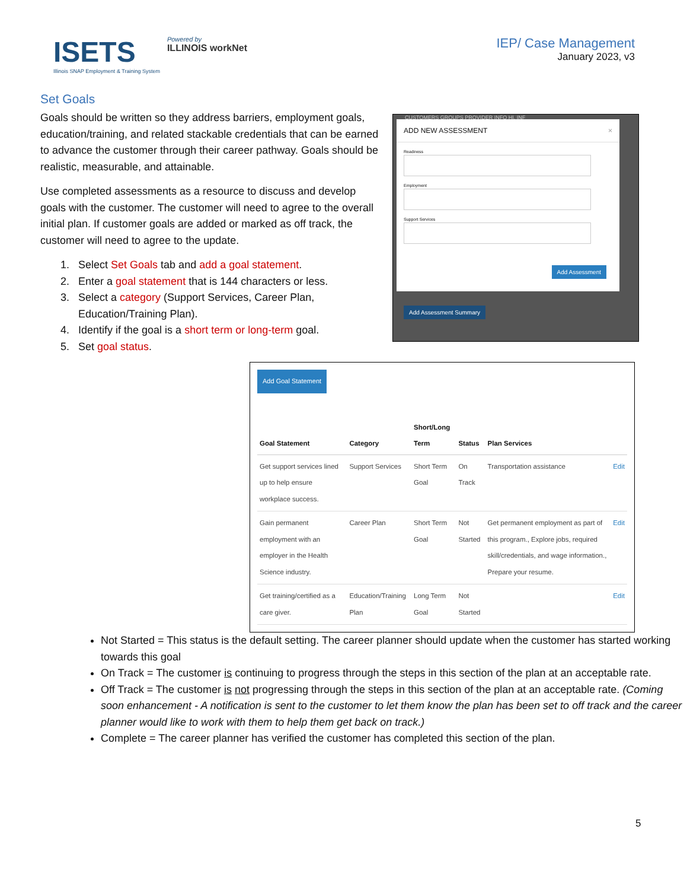ISETS
Illinois SNAP Employment & Training System
Powered by
ILLINOIS workNet
IEP/ Case Management
January 2023, v3
Set Goals
Goals should be written so they address barriers, employment goals, education/training, and related stackable credentials that can be earned to advance the customer through their career pathway. Goals should be realistic, measurable, and attainable.
Use completed assessments as a resource to discuss and develop goals with the customer. The customer will need to agree to the overall initial plan. If customer goals are added or marked as off track, the customer will need to agree to the update.
1. Select Set Goals tab and add a goal statement.
2. Enter a goal statement that is 144 characters or less.
3. Select a category (Support Services, Career Plan,
Education/Training Plan).
4. Identify if the goal is a short term or long-term goal.
5. Set goal status.
Add Goal Statement
| Goal Statement | Category | Short/Long Term | Status | Plan Services | |
| --- | --- | --- | --- | --- | --- |
| Get support services lined up to help ensure workplace success. | Support Services | Short Term Goal | On Track | Transportation assistance | Edit |
| Gain permanent employment with an employer in the Health Science industry. | Career Plan | Short Term Goal | Not Started | Get permanent employment as part of this program., Explore jobs, required skill/credentials, and wage information., Prepare your resume. | Edit |
| Get training/certified as a care giver. | Education/Training Plan | Long Term Goal | Not Started | | Edit |
Not Started = This status is the default setting. The career planner should update when the customer has started working towards this goal
On Track = The customer is continuing to progress through the steps in this section of the plan at an acceptable rate.
Off Track = The customer is not progressing through the steps in this section of the plan at an acceptable rate. (Coming soon enhancement - A notification is sent to the customer to let them know the plan has been set to off track and the career planner would like to work with them to help them get back on track.)
Complete = The career planner has verified the customer has completed this section of the plan.
CUSTOMERS GROUPS PROVIDER INFO HI, INF
ADD NEW ASSESSMENT ×
Readiness
Employment
Support Services
Add Assessment
Add Assessment Summary
5